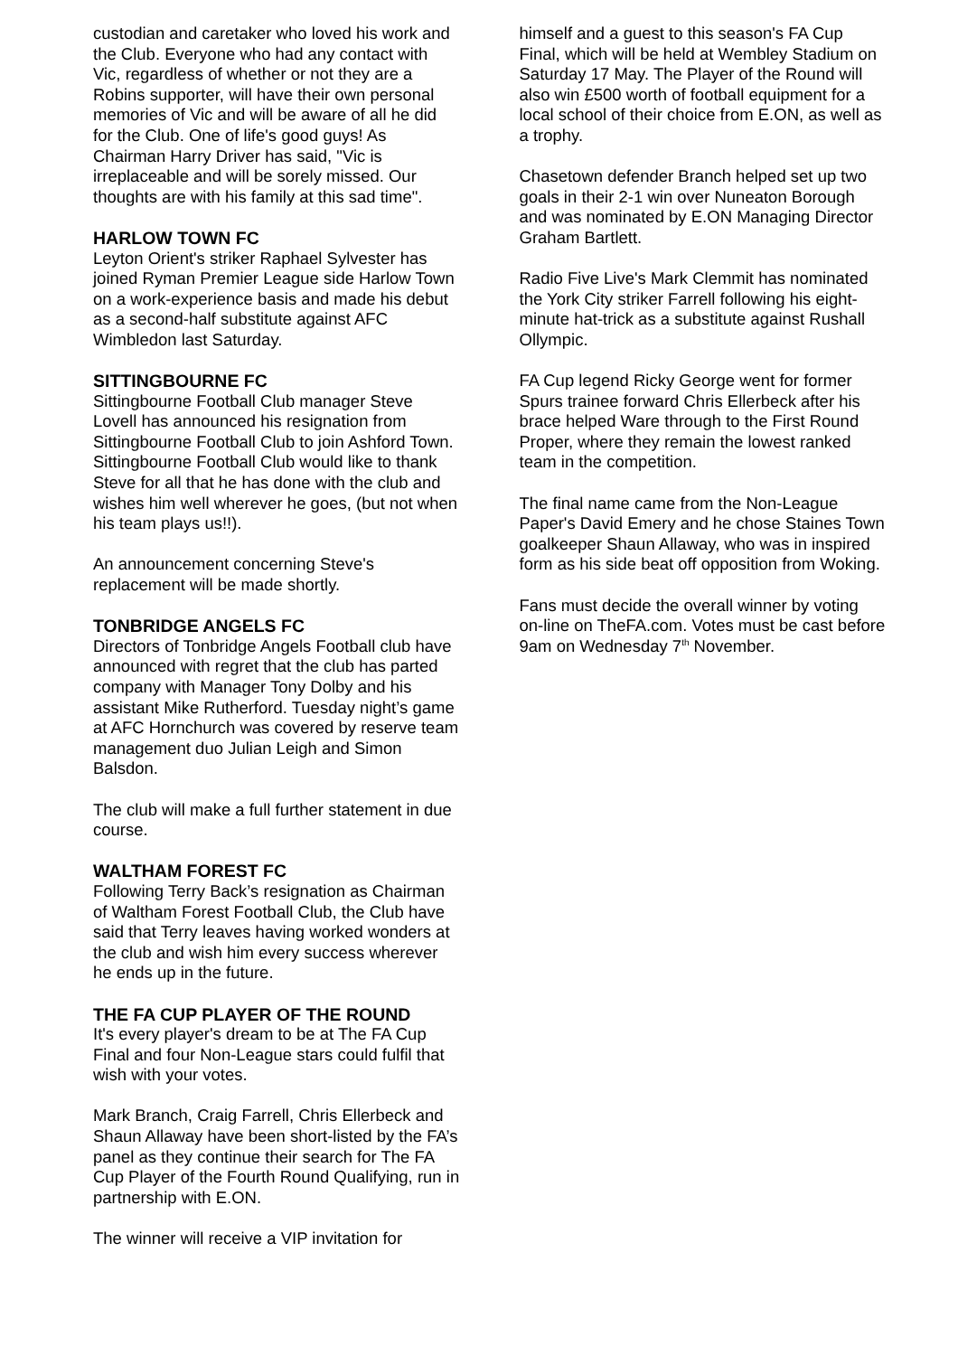custodian and caretaker who loved his work and the Club. Everyone who had any contact with Vic, regardless of whether or not they are a Robins supporter, will have their own personal memories of Vic and will be aware of all he did for the Club. One of life's good guys! As Chairman Harry Driver has said, "Vic is irreplaceable and will be sorely missed. Our thoughts are with his family at this sad time".
HARLOW TOWN FC
Leyton Orient's striker Raphael Sylvester has joined Ryman Premier League side Harlow Town on a work-experience basis and made his debut as a second-half substitute against AFC Wimbledon last Saturday.
SITTINGBOURNE FC
Sittingbourne Football Club manager Steve Lovell has announced his resignation from Sittingbourne Football Club to join Ashford Town. Sittingbourne Football Club would like to thank Steve for all that he has done with the club and wishes him well wherever he goes, (but not when his team plays us!!).
An announcement concerning Steve's replacement will be made shortly.
TONBRIDGE ANGELS FC
Directors of Tonbridge Angels Football club have announced with regret that the club has parted company with Manager Tony Dolby and his assistant Mike Rutherford. Tuesday night’s game at AFC Hornchurch was covered by reserve team management duo Julian Leigh and Simon Balsdon.
The club will make a full further statement in due course.
WALTHAM FOREST FC
Following Terry Back’s resignation as Chairman of Waltham Forest Football Club, the Club have said that Terry leaves having worked wonders at the club and wish him every success wherever he ends up in the future.
THE FA CUP PLAYER OF THE ROUND
It's every player's dream to be at The FA Cup Final and four Non-League stars could fulfil that wish with your votes.
Mark Branch, Craig Farrell, Chris Ellerbeck and Shaun Allaway have been short-listed by the FA’s panel as they continue their search for The FA Cup Player of the Fourth Round Qualifying, run in partnership with E.ON.
The winner will receive a VIP invitation for
himself and a guest to this season's FA Cup Final, which will be held at Wembley Stadium on Saturday 17 May. The Player of the Round will also win £500 worth of football equipment for a local school of their choice from E.ON, as well as a trophy.
Chasetown defender Branch helped set up two goals in their 2-1 win over Nuneaton Borough and was nominated by E.ON Managing Director Graham Bartlett.
Radio Five Live's Mark Clemmit has nominated the York City striker Farrell following his eight-minute hat-trick as a substitute against Rushall Ollympic.
FA Cup legend Ricky George went for former Spurs trainee forward Chris Ellerbeck after his brace helped Ware through to the First Round Proper, where they remain the lowest ranked team in the competition.
The final name came from the Non-League Paper's David Emery and he chose Staines Town goalkeeper Shaun Allaway, who was in inspired form as his side beat off opposition from Woking.
Fans must decide the overall winner by voting on-line on TheFA.com. Votes must be cast before 9am on Wednesday 7<sup>th</sup> November.